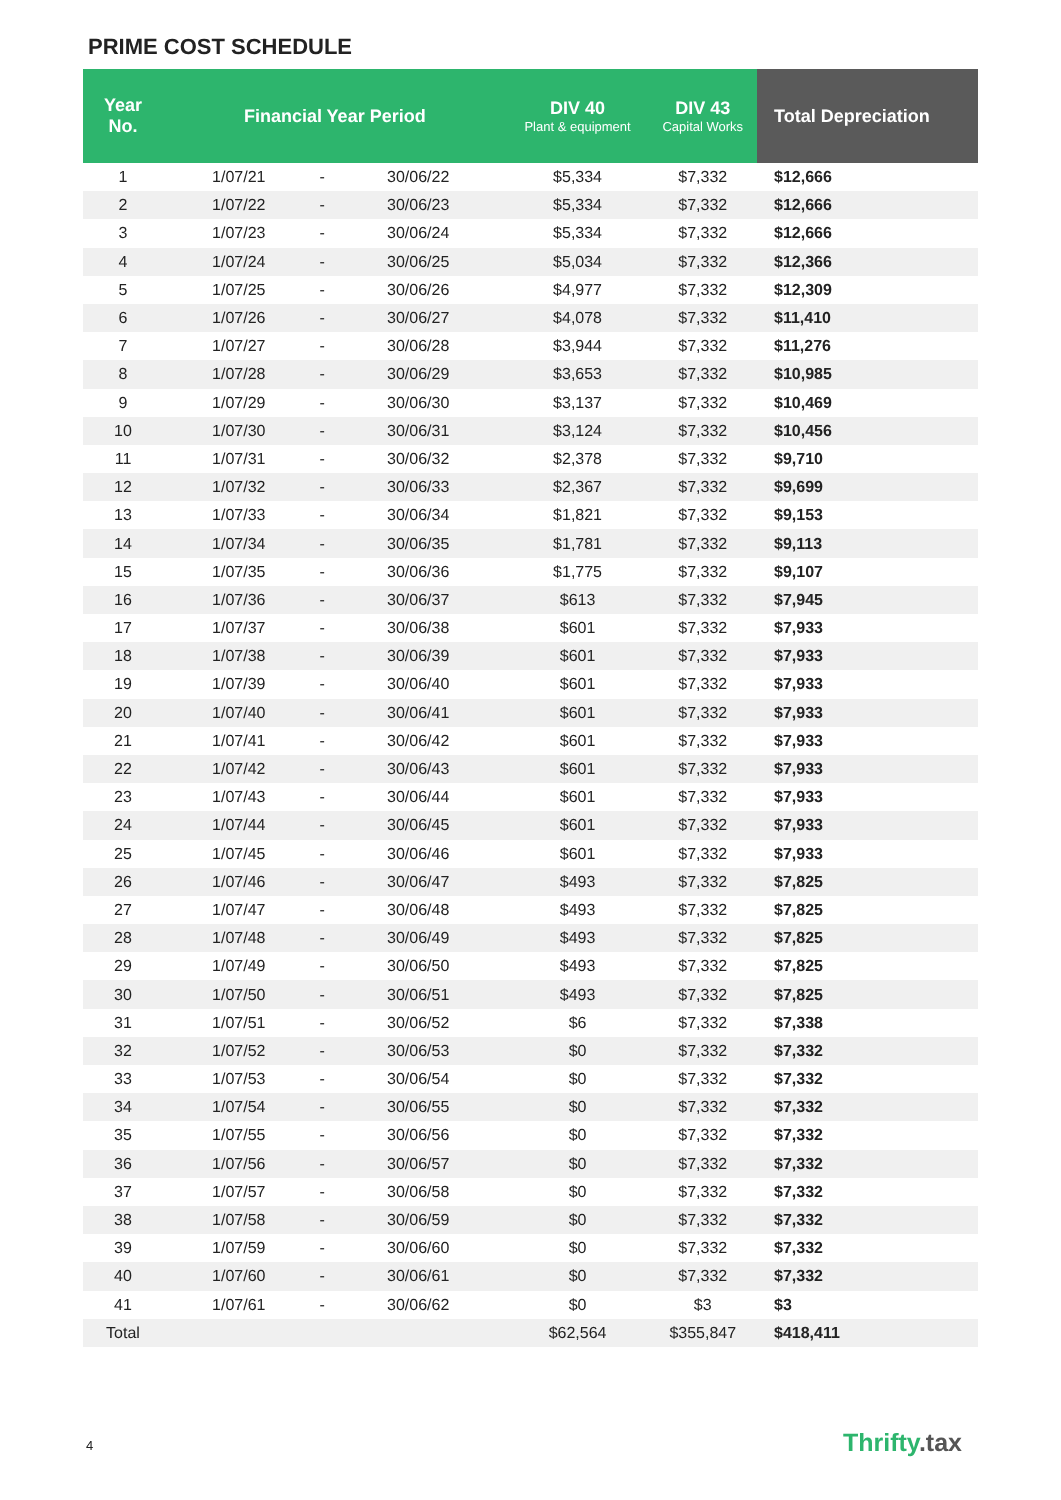PRIME COST SCHEDULE
| Year No. | Financial Year Period | | | DIV 40 Plant & equipment | DIV 43 Capital Works | Total Depreciation |
| --- | --- | --- | --- | --- | --- | --- |
| 1 | 1/07/21 | - | 30/06/22 | $5,334 | $7,332 | $12,666 |
| 2 | 1/07/22 | - | 30/06/23 | $5,334 | $7,332 | $12,666 |
| 3 | 1/07/23 | - | 30/06/24 | $5,334 | $7,332 | $12,666 |
| 4 | 1/07/24 | - | 30/06/25 | $5,034 | $7,332 | $12,366 |
| 5 | 1/07/25 | - | 30/06/26 | $4,977 | $7,332 | $12,309 |
| 6 | 1/07/26 | - | 30/06/27 | $4,078 | $7,332 | $11,410 |
| 7 | 1/07/27 | - | 30/06/28 | $3,944 | $7,332 | $11,276 |
| 8 | 1/07/28 | - | 30/06/29 | $3,653 | $7,332 | $10,985 |
| 9 | 1/07/29 | - | 30/06/30 | $3,137 | $7,332 | $10,469 |
| 10 | 1/07/30 | - | 30/06/31 | $3,124 | $7,332 | $10,456 |
| 11 | 1/07/31 | - | 30/06/32 | $2,378 | $7,332 | $9,710 |
| 12 | 1/07/32 | - | 30/06/33 | $2,367 | $7,332 | $9,699 |
| 13 | 1/07/33 | - | 30/06/34 | $1,821 | $7,332 | $9,153 |
| 14 | 1/07/34 | - | 30/06/35 | $1,781 | $7,332 | $9,113 |
| 15 | 1/07/35 | - | 30/06/36 | $1,775 | $7,332 | $9,107 |
| 16 | 1/07/36 | - | 30/06/37 | $613 | $7,332 | $7,945 |
| 17 | 1/07/37 | - | 30/06/38 | $601 | $7,332 | $7,933 |
| 18 | 1/07/38 | - | 30/06/39 | $601 | $7,332 | $7,933 |
| 19 | 1/07/39 | - | 30/06/40 | $601 | $7,332 | $7,933 |
| 20 | 1/07/40 | - | 30/06/41 | $601 | $7,332 | $7,933 |
| 21 | 1/07/41 | - | 30/06/42 | $601 | $7,332 | $7,933 |
| 22 | 1/07/42 | - | 30/06/43 | $601 | $7,332 | $7,933 |
| 23 | 1/07/43 | - | 30/06/44 | $601 | $7,332 | $7,933 |
| 24 | 1/07/44 | - | 30/06/45 | $601 | $7,332 | $7,933 |
| 25 | 1/07/45 | - | 30/06/46 | $601 | $7,332 | $7,933 |
| 26 | 1/07/46 | - | 30/06/47 | $493 | $7,332 | $7,825 |
| 27 | 1/07/47 | - | 30/06/48 | $493 | $7,332 | $7,825 |
| 28 | 1/07/48 | - | 30/06/49 | $493 | $7,332 | $7,825 |
| 29 | 1/07/49 | - | 30/06/50 | $493 | $7,332 | $7,825 |
| 30 | 1/07/50 | - | 30/06/51 | $493 | $7,332 | $7,825 |
| 31 | 1/07/51 | - | 30/06/52 | $6 | $7,332 | $7,338 |
| 32 | 1/07/52 | - | 30/06/53 | $0 | $7,332 | $7,332 |
| 33 | 1/07/53 | - | 30/06/54 | $0 | $7,332 | $7,332 |
| 34 | 1/07/54 | - | 30/06/55 | $0 | $7,332 | $7,332 |
| 35 | 1/07/55 | - | 30/06/56 | $0 | $7,332 | $7,332 |
| 36 | 1/07/56 | - | 30/06/57 | $0 | $7,332 | $7,332 |
| 37 | 1/07/57 | - | 30/06/58 | $0 | $7,332 | $7,332 |
| 38 | 1/07/58 | - | 30/06/59 | $0 | $7,332 | $7,332 |
| 39 | 1/07/59 | - | 30/06/60 | $0 | $7,332 | $7,332 |
| 40 | 1/07/60 | - | 30/06/61 | $0 | $7,332 | $7,332 |
| 41 | 1/07/61 | - | 30/06/62 | $0 | $3 | $3 |
| Total | | | | $62,564 | $355,847 | $418,411 |
4 Thrifty.tax